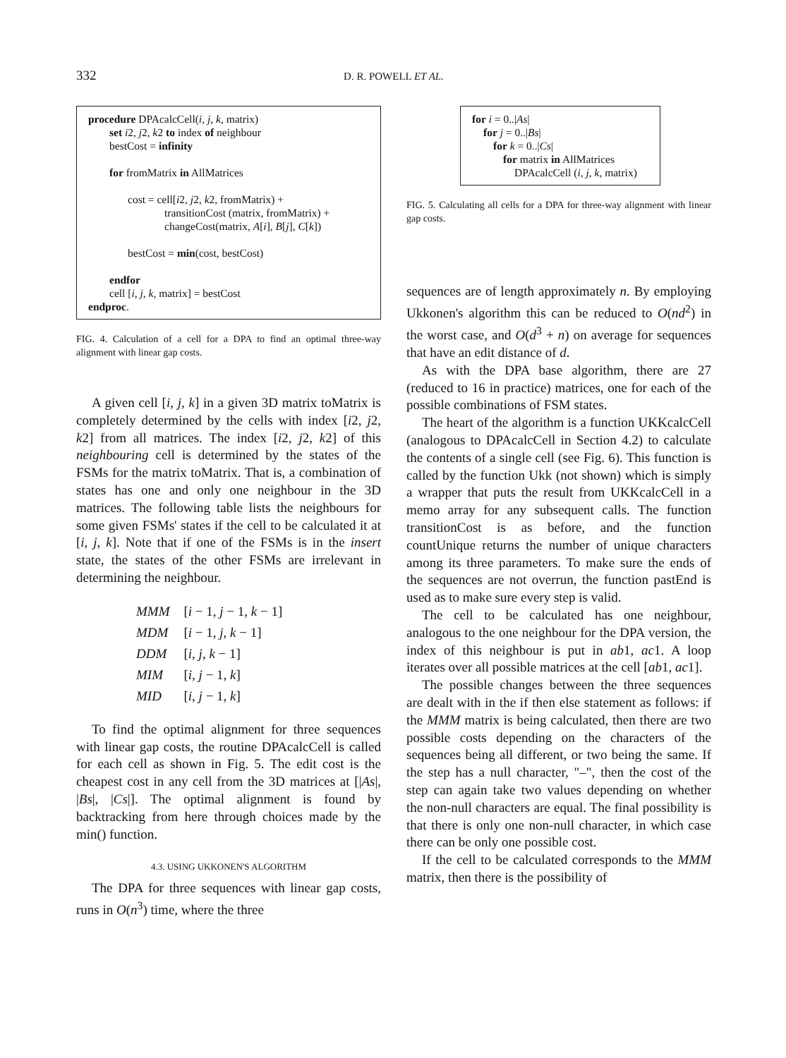332
D. R. POWELL ET AL.
procedure DPAcalcCell(i, j, k, matrix)
set i2, j2, k2 to index of neighbour
bestCost = infinity
for fromMatrix in AllMatrices
cost = cell[i2, j2, k2, fromMatrix) +
transitionCost (matrix, fromMatrix) +
changeCost(matrix, A[i], B[j], C[k])
bestCost = min(cost, bestCost)
endfor
cell [i, j, k, matrix] = bestCost
endproc.
FIG. 4. Calculation of a cell for a DPA to find an optimal three-way alignment with linear gap costs.
A given cell [i, j, k] in a given 3D matrix toMatrix is completely determined by the cells with index [i2, j2, k2] from all matrices. The index [i2, j2, k2] of this neighbouring cell is determined by the states of the FSMs for the matrix toMatrix. That is, a combination of states has one and only one neighbour in the 3D matrices. The following table lists the neighbours for some given FSMs' states if the cell to be calculated it at [i, j, k]. Note that if one of the FSMs is in the insert state, the states of the other FSMs are irrelevant in determining the neighbour.
| MMM | [ i − 1, j − 1, k − 1] |
| MDM | [ i − 1, j , k − 1] |
| DDM | [ i , j , k − 1] |
| MIM | [ i , j − 1, k ] |
| MID | [ i , j − 1, k ] |
To find the optimal alignment for three sequences with linear gap costs, the routine DPAcalcCell is called for each cell as shown in Fig. 5. The edit cost is the cheapest cost in any cell from the 3D matrices at [|As|, |Bs|, |Cs|]. The optimal alignment is found by backtracking from here through choices made by the min() function.
4.3. USING UKKONEN'S ALGORITHM
The DPA for three sequences with linear gap costs, runs in O(n<sup>3</sup>) time, where the three
for i = 0..|As|
for j = 0..|Bs|
for k = 0..|Cs|
for matrix in AllMatrices
DPAcalcCell (i, j, k, matrix)
FIG. 5. Calculating all cells for a DPA for three-way alignment with linear gap costs.
sequences are of length approximately n. By employing Ukkonen's algorithm this can be reduced to O(nd<sup>2</sup>) in the worst case, and O(d<sup>3</sup> + n) on average for sequences that have an edit distance of d.
As with the DPA base algorithm, there are 27 (reduced to 16 in practice) matrices, one for each of the possible combinations of FSM states.
The heart of the algorithm is a function UKKcalcCell (analogous to DPAcalcCell in Section 4.2) to calculate the contents of a single cell (see Fig. 6). This function is called by the function Ukk (not shown) which is simply a wrapper that puts the result from UKKcalcCell in a memo array for any subsequent calls. The function transitionCost is as before, and the function countUnique returns the number of unique characters among its three parameters. To make sure the ends of the sequences are not overrun, the function pastEnd is used as to make sure every step is valid.
The cell to be calculated has one neighbour, analogous to the one neighbour for the DPA version, the index of this neighbour is put in ab1, ac1. A loop iterates over all possible matrices at the cell [ab1, ac1].
The possible changes between the three sequences are dealt with in the if then else statement as follows: if the MMM matrix is being calculated, then there are two possible costs depending on the characters of the sequences being all different, or two being the same. If the step has a null character, "–", then the cost of the step can again take two values depending on whether the non-null characters are equal. The final possibility is that there is only one non-null character, in which case there can be only one possible cost.
If the cell to be calculated corresponds to the MMM matrix, then there is the possibility of